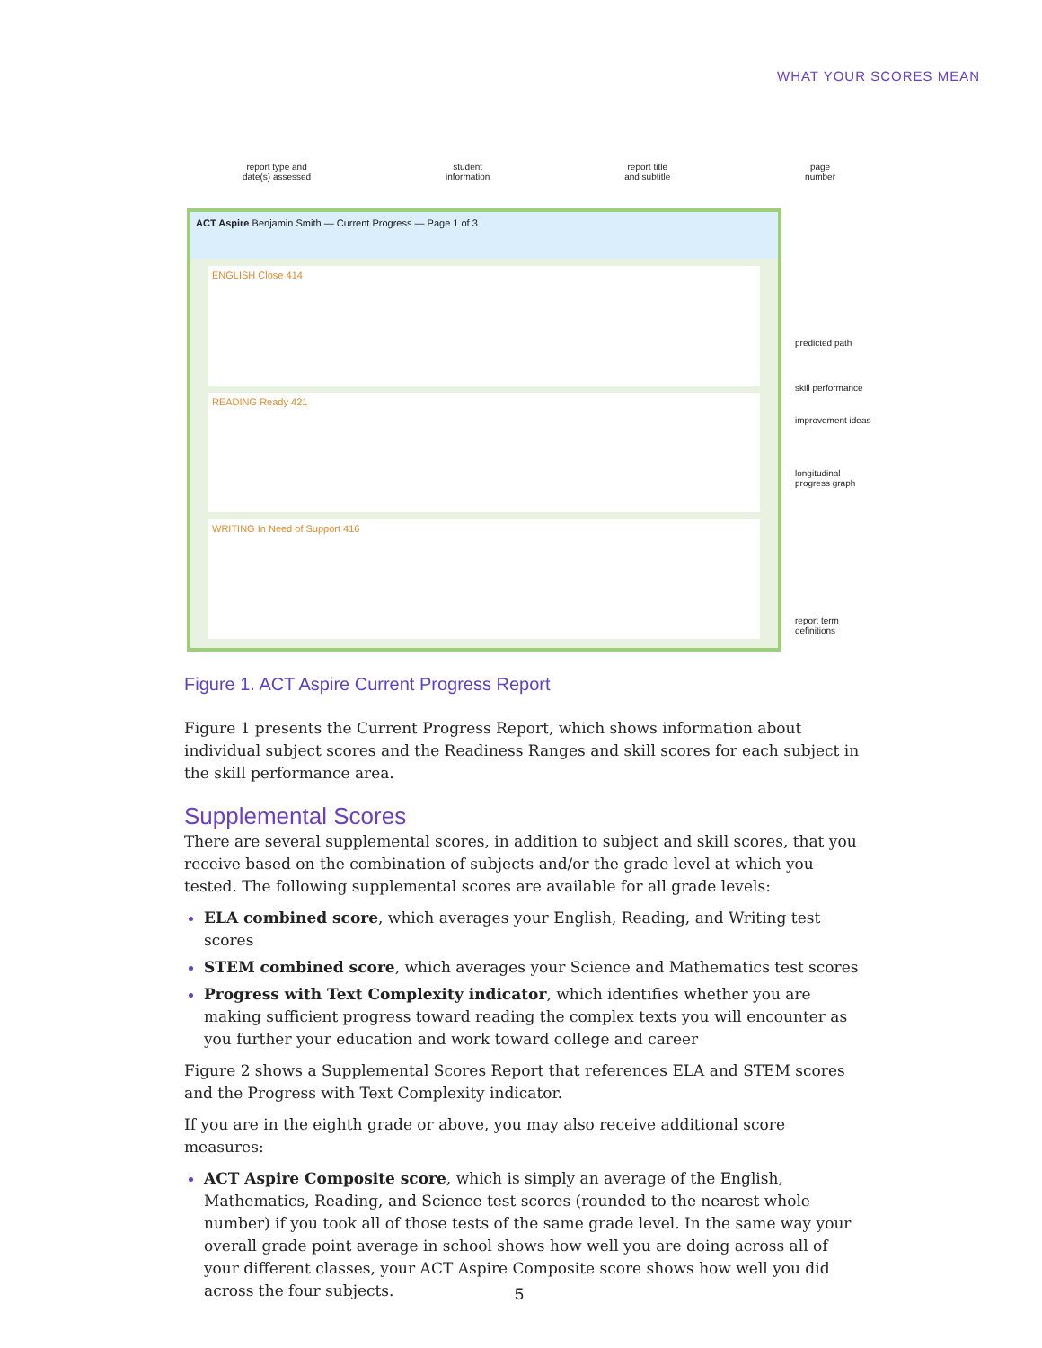WHAT YOUR SCORES MEAN
report type and
date(s) assessed
student
information
report title
and subtitle
page
number
ACT Aspire Benjamin Smith — Current Progress — Page 1 of 3
ENGLISH Close 414
READING Ready 421
WRITING In Need of Support 416
predicted path
skill performance
improvement ideas
longitudinal progress graph
report term definitions
Figure 1. ACT Aspire Current Progress Report
Figure 1 presents the Current Progress Report, which shows information about individual subject scores and the Readiness Ranges and skill scores for each subject in the skill performance area.
Supplemental Scores
There are several supplemental scores, in addition to subject and skill scores, that you receive based on the combination of subjects and/or the grade level at which you tested. The following supplemental scores are available for all grade levels:
ELA combined score, which averages your English, Reading, and Writing test scores
STEM combined score, which averages your Science and Mathematics test scores
Progress with Text Complexity indicator, which identifies whether you are making sufficient progress toward reading the complex texts you will encounter as you further your education and work toward college and career
Figure 2 shows a Supplemental Scores Report that references ELA and STEM scores and the Progress with Text Complexity indicator.
If you are in the eighth grade or above, you may also receive additional score measures:
ACT Aspire Composite score, which is simply an average of the English, Mathematics, Reading, and Science test scores (rounded to the nearest whole number) if you took all of those tests of the same grade level. In the same way your overall grade point average in school shows how well you are doing across all of your different classes, your ACT Aspire Composite score shows how well you did across the four subjects.
5